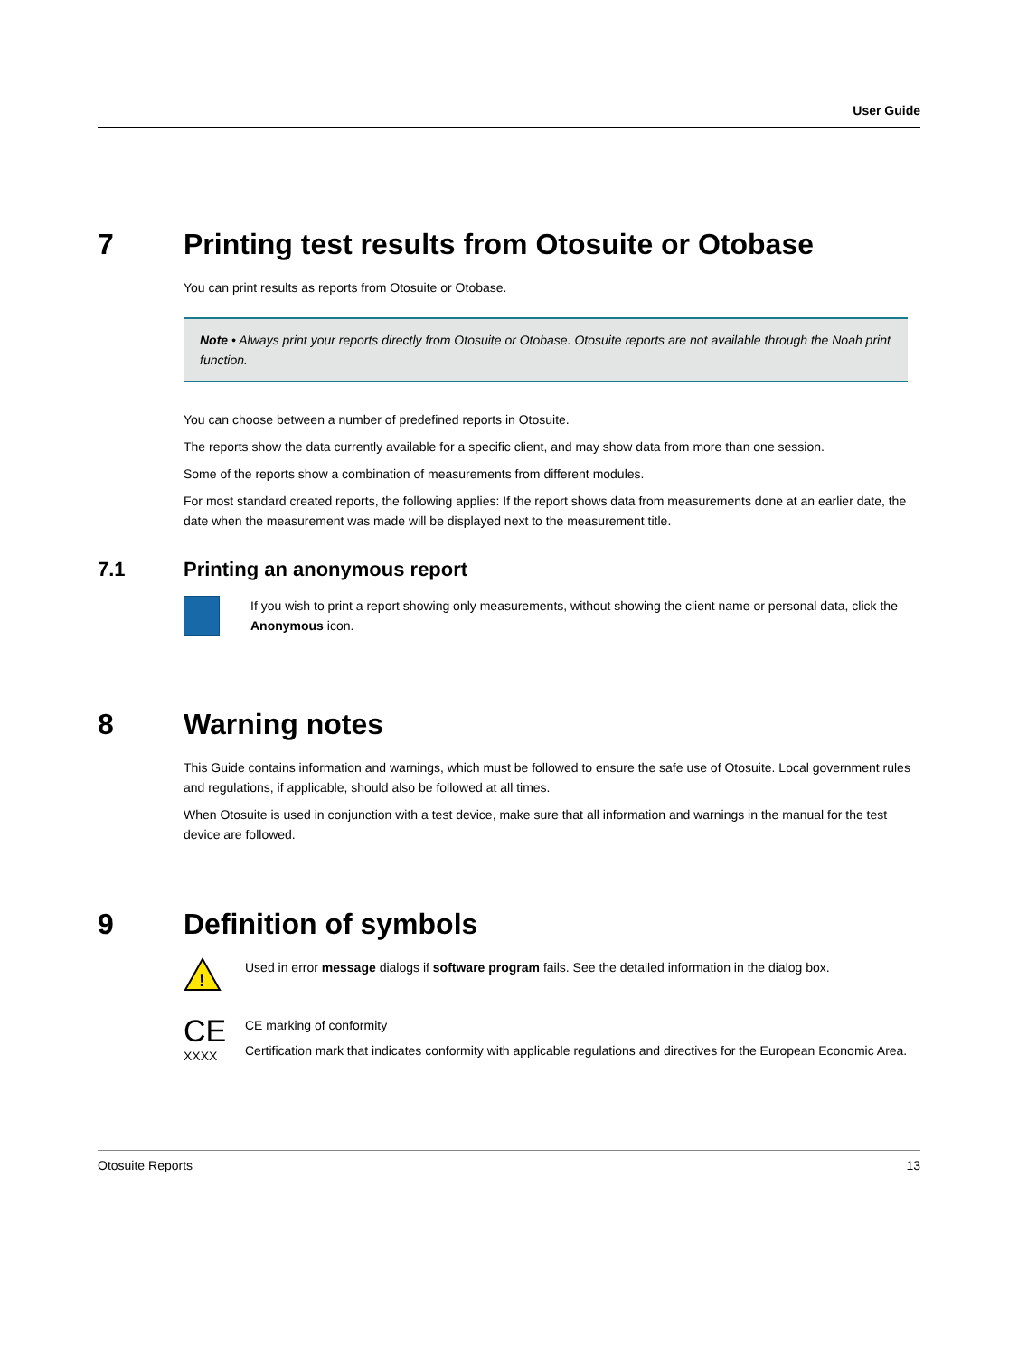User Guide
7 Printing test results from Otosuite or Otobase
You can print results as reports from Otosuite or Otobase.
Note • Always print your reports directly from Otosuite or Otobase. Otosuite reports are not available through the Noah print function.
You can choose between a number of predefined reports in Otosuite.
The reports show the data currently available for a specific client, and may show data from more than one session.
Some of the reports show a combination of measurements from different modules.
For most standard created reports, the following applies: If the report shows data from measurements done at an earlier date, the date when the measurement was made will be displayed next to the measurement title.
7.1 Printing an anonymous report
If you wish to print a report showing only measurements, without showing the client name or personal data, click the Anonymous icon.
8 Warning notes
This Guide contains information and warnings, which must be followed to ensure the safe use of Otosuite. Local government rules and regulations, if applicable, should also be followed at all times.
When Otosuite is used in conjunction with a test device, make sure that all information and warnings in the manual for the test device are followed.
9 Definition of symbols
!
Used in error message dialogs if software program fails. See the detailed information in the dialog box.
CE
XXXX
CE marking of conformity
Certification mark that indicates conformity with applicable regulations and directives for the European Economic Area.
Otosuite Reports 13